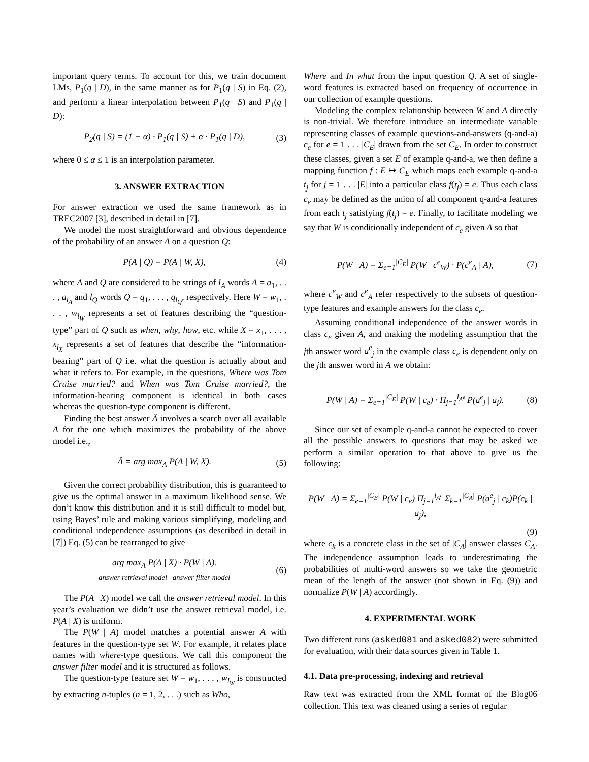important query terms. To account for this, we train document LMs, P<sub>1</sub>(q | D), in the same manner as for P<sub>1</sub>(q | S) in Eq. (2), and perform a linear interpolation between P<sub>1</sub>(q | S) and P<sub>1</sub>(q | D):
P<sub>2</sub>(q | S) = (1 − α) · P<sub>1</sub>(q | S) + α · P<sub>1</sub>(q | D), (3)
where 0 ≤ α ≤ 1 is an interpolation parameter.
3. ANSWER EXTRACTION
For answer extraction we used the same framework as in TREC2007 [3], described in detail in [7].
We model the most straightforward and obvious dependence of the probability of an answer A on a question Q:
P(A | Q) = P(A | W, X), (4)
where A and Q are considered to be strings of l<sub>A</sub> words A = a<sub>1</sub>, . . . , a<sub>l<sub>A</sub></sub> and l<sub>Q</sub> words Q = q<sub>1</sub>, . . . , q<sub>l<sub>Q</sub></sub>, respectively. Here W = w<sub>1</sub>, . . . , w<sub>l<sub>W</sub></sub> represents a set of features describing the “question-type” part of Q such as when, why, how, etc. while X = x<sub>1</sub>, . . . , x<sub>l<sub>X</sub></sub> represents a set of features that describe the “information-bearing” part of Q i.e. what the question is actually about and what it refers to. For example, in the questions, Where was Tom Cruise married? and When was Tom Cruise married?, the information-bearing component is identical in both cases whereas the question-type component is different.
Finding the best answer Â involves a search over all available A for the one which maximizes the probability of the above model i.e.,
Â = arg max<sub>A</sub> P(A | W, X). (5)
Given the correct probability distribution, this is guaranteed to give us the optimal answer in a maximum likelihood sense. We don’t know this distribution and it is still difficult to model but, using Bayes’ rule and making various simplifying, modeling and conditional independence assumptions (as described in detail in [7]) Eq. (5) can be rearranged to give
arg max<sub>A</sub> P(A | X) · P(W | A).
answer retrieval model answer filter model (6)
The P(A | X) model we call the answer retrieval model. In this year’s evaluation we didn’t use the answer retrieval model, i.e. P(A | X) is uniform.
The P(W | A) model matches a potential answer A with features in the question-type set W. For example, it relates place names with where-type questions. We call this component the answer filter model and it is structured as follows.
The question-type feature set W = w<sub>1</sub>, . . . , w<sub>l<sub>W</sub></sub> is constructed by extracting n-tuples (n = 1, 2, . . .) such as Who,
Where and In what from the input question Q. A set of single-word features is extracted based on frequency of occurrence in our collection of example questions.
Modeling the complex relationship between W and A directly is non-trivial. We therefore introduce an intermediate variable representing classes of example questions-and-answers (q-and-a) c<sub>e</sub> for e = 1 . . . |C<sub>E</sub>| drawn from the set C<sub>E</sub>. In order to construct these classes, given a set E of example q-and-a, we then define a mapping function f : E ↦ C<sub>E</sub> which maps each example q-and-a t<sub>j</sub> for j = 1 . . . |E| into a particular class f(t<sub>j</sub>) = e. Thus each class c<sub>e</sub> may be defined as the union of all component q-and-a features from each t<sub>j</sub> satisfying f(t<sub>j</sub>) = e. Finally, to facilitate modeling we say that W is conditionally independent of c<sub>e</sub> given A so that
P(W | A) = Σ<sub>e=1</sub><sup>|C<sub>E</sub>|</sup> P(W | c<sup>e</sup><sub>W</sub>) · P(c<sup>e</sup><sub>A</sub> | A), (7)
where c<sup>e</sup><sub>W</sub> and c<sup>e</sup><sub>A</sub> refer respectively to the subsets of question-type features and example answers for the class c<sub>e</sub>.
Assuming conditional independence of the answer words in class c<sub>e</sub> given A, and making the modeling assumption that the jth answer word a<sup>e</sup><sub>j</sub> in the example class c<sub>e</sub> is dependent only on the jth answer word in A we obtain:
P(W | A) = Σ<sub>e=1</sub><sup>|C<sub>E</sub>|</sup> P(W | c<sub>e</sub>) · Π<sub>j=1</sub><sup>l<sub>A<sup>e</sup></sub></sup> P(a<sup>e</sup><sub>j</sub> | a<sub>j</sub>). (8)
Since our set of example q-and-a cannot be expected to cover all the possible answers to questions that may be asked we perform a similar operation to that above to give us the following:
P(W | A) = Σ<sub>e=1</sub><sup>|C<sub>E</sub>|</sup> P(W | c<sub>e</sub>) Π<sub>j=1</sub><sup>l<sub>A<sup>e</sup></sub></sup> Σ<sub>k=1</sub><sup>|C<sub>A</sub>|</sup> P(a<sup>e</sup><sub>j</sub> | c<sub>k</sub>)P(c<sub>k</sub> | a<sub>j</sub>),
(9)
where c<sub>k</sub> is a concrete class in the set of |C<sub>A</sub>| answer classes C<sub>A</sub>. The independence assumption leads to underestimating the probabilities of multi-word answers so we take the geometric mean of the length of the answer (not shown in Eq. (9)) and normalize P(W | A) accordingly.
4. EXPERIMENTAL WORK
Two different runs (asked081 and asked082) were submitted for evaluation, with their data sources given in Table 1.
4.1. Data pre-processing, indexing and retrieval
Raw text was extracted from the XML format of the Blog06 collection. This text was cleaned using a series of regular